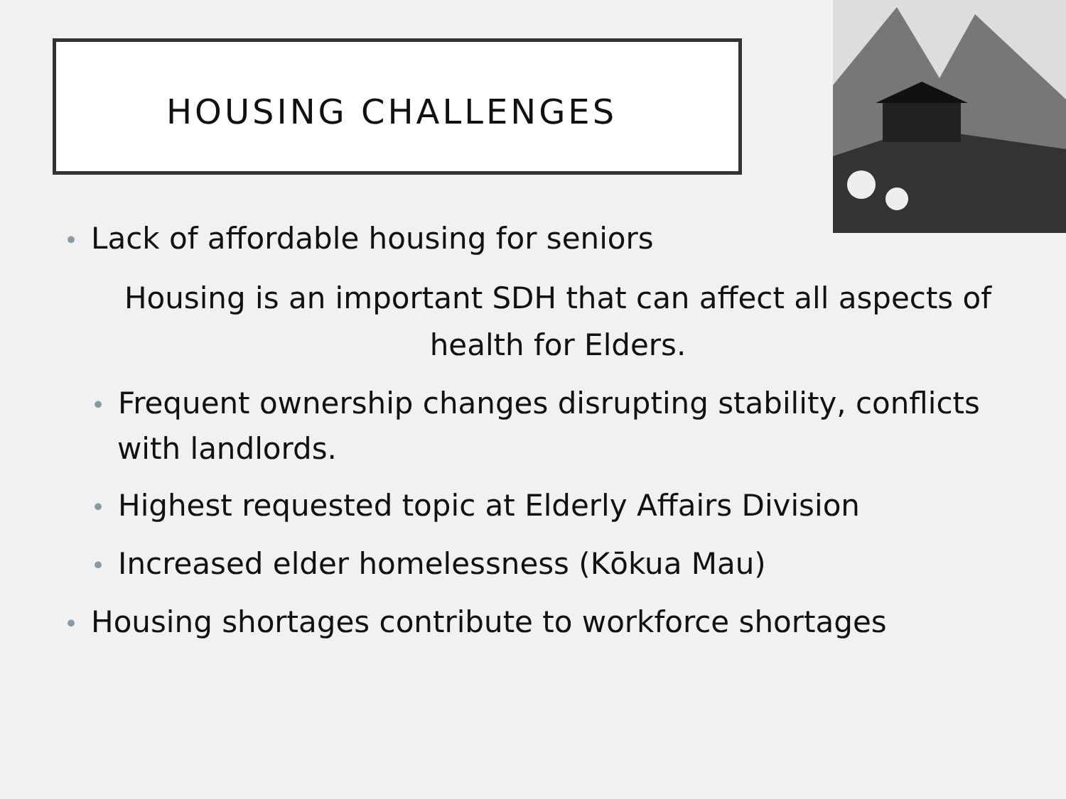HOUSING CHALLENGES
• Lack of affordable housing for seniors
Housing is an important SDH that can affect all aspects of health for Elders.
• Frequent ownership changes disrupting stability, conflicts with landlords.
• Highest requested topic at Elderly Affairs Division
• Increased elder homelessness (Kōkua Mau)
• Housing shortages contribute to workforce shortages